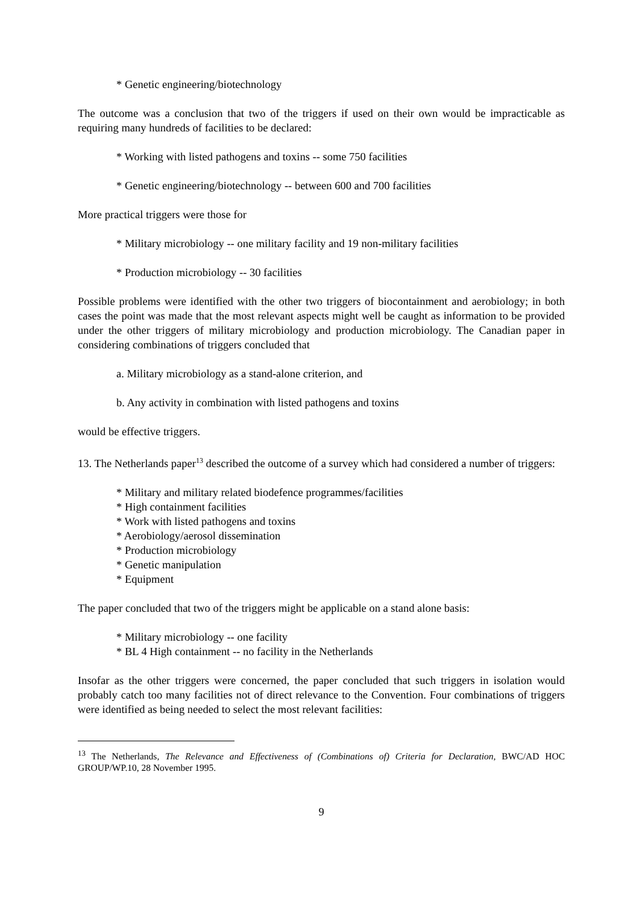* Genetic engineering/biotechnology
The outcome was a conclusion that two of the triggers if used on their own would be impracticable as requiring many hundreds of facilities to be declared:
* Working with listed pathogens and toxins -- some 750 facilities
* Genetic engineering/biotechnology -- between 600 and 700 facilities
More practical triggers were those for
* Military microbiology -- one military facility and 19 non-military facilities
* Production microbiology -- 30 facilities
Possible problems were identified with the other two triggers of biocontainment and aerobiology; in both cases the point was made that the most relevant aspects might well be caught as information to be provided under the other triggers of military microbiology and production microbiology. The Canadian paper in considering combinations of triggers concluded that
a. Military microbiology as a stand-alone criterion, and
b. Any activity in combination with listed pathogens and toxins
would be effective triggers.
13. The Netherlands paper<sup>13</sup> described the outcome of a survey which had considered a number of triggers:
* Military and military related biodefence programmes/facilities
* High containment facilities
* Work with listed pathogens and toxins
* Aerobiology/aerosol dissemination
* Production microbiology
* Genetic manipulation
* Equipment
The paper concluded that two of the triggers might be applicable on a stand alone basis:
* Military microbiology -- one facility
* BL 4 High containment -- no facility in the Netherlands
Insofar as the other triggers were concerned, the paper concluded that such triggers in isolation would probably catch too many facilities not of direct relevance to the Convention. Four combinations of triggers were identified as being needed to select the most relevant facilities:
<sup>13</sup> The Netherlands, The Relevance and Effectiveness of (Combinations of) Criteria for Declaration, BWC/AD HOC GROUP/WP.10, 28 November 1995.
9